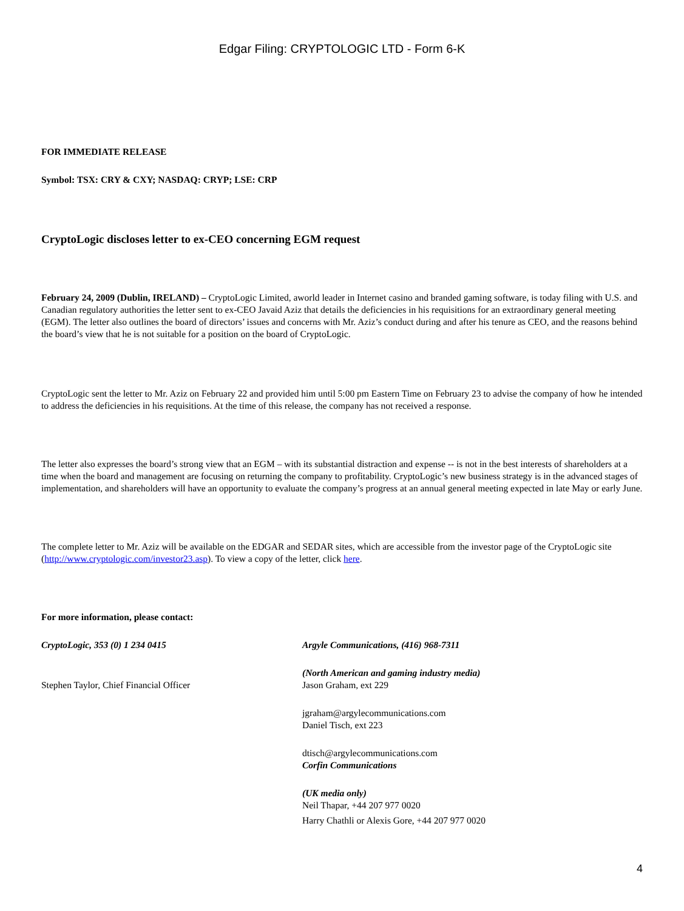Edgar Filing: CRYPTOLOGIC LTD - Form 6-K
FOR IMMEDIATE RELEASE
Symbol: TSX: CRY & CXY; NASDAQ: CRYP; LSE: CRP
CryptoLogic discloses letter to ex-CEO concerning EGM request
February 24, 2009 (Dublin, IRELAND) – CryptoLogic Limited, aworld leader in Internet casino and branded gaming software, is today filing with U.S. and Canadian regulatory authorities the letter sent to ex-CEO Javaid Aziz that details the deficiencies in his requisitions for an extraordinary general meeting (EGM). The letter also outlines the board of directors’ issues and concerns with Mr. Aziz’s conduct during and after his tenure as CEO, and the reasons behind the board’s view that he is not suitable for a position on the board of CryptoLogic.
CryptoLogic sent the letter to Mr. Aziz on February 22 and provided him until 5:00 pm Eastern Time on February 23 to advise the company of how he intended to address the deficiencies in his requisitions. At the time of this release, the company has not received a response.
The letter also expresses the board’s strong view that an EGM – with its substantial distraction and expense -- is not in the best interests of shareholders at a time when the board and management are focusing on returning the company to profitability. CryptoLogic’s new business strategy is in the advanced stages of implementation, and shareholders will have an opportunity to evaluate the company’s progress at an annual general meeting expected in late May or early June.
The complete letter to Mr. Aziz will be available on the EDGAR and SEDAR sites, which are accessible from the investor page of the CryptoLogic site (http://www.cryptologic.com/investor23.asp). To view a copy of the letter, click here.
For more information, please contact:
CryptoLogic, 353 (0) 1 234 0415
Stephen Taylor, Chief Financial Officer
Argyle Communications, (416) 968-7311
(North American and gaming industry media)
Jason Graham, ext 229
jgraham@argylecommunications.com
Daniel Tisch, ext 223
dtisch@argylecommunications.com
Corfin Communications
(UK media only)
Neil Thapar, +44 207 977 0020
Harry Chathli or Alexis Gore, +44 207 977 0020
4